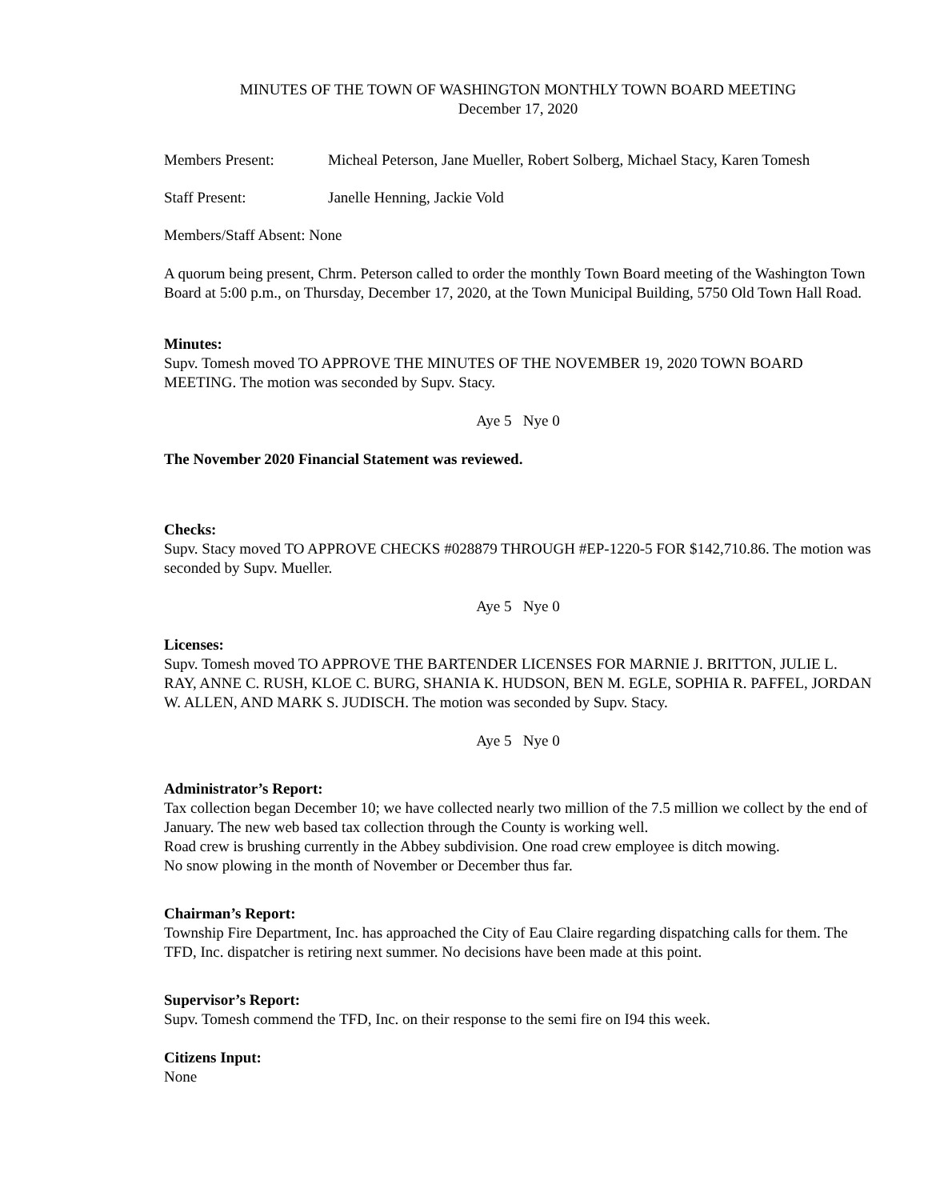MINUTES OF THE TOWN OF WASHINGTON MONTHLY TOWN BOARD MEETING
December 17, 2020
Members Present: Micheal Peterson, Jane Mueller, Robert Solberg, Michael Stacy, Karen Tomesh
Staff Present: Janelle Henning, Jackie Vold
Members/Staff Absent: None
A quorum being present, Chrm. Peterson called to order the monthly Town Board meeting of the Washington Town Board at 5:00 p.m., on Thursday, December 17, 2020, at the Town Municipal Building, 5750 Old Town Hall Road.
Minutes:
Supv. Tomesh moved TO APPROVE THE MINUTES OF THE NOVEMBER 19, 2020 TOWN BOARD MEETING. The motion was seconded by Supv. Stacy.
Aye 5 Nye 0
The November 2020 Financial Statement was reviewed.
Checks:
Supv. Stacy moved TO APPROVE CHECKS #028879 THROUGH #EP-1220-5 FOR $142,710.86. The motion was seconded by Supv. Mueller.
Aye 5 Nye 0
Licenses:
Supv. Tomesh moved TO APPROVE THE BARTENDER LICENSES FOR MARNIE J. BRITTON, JULIE L. RAY, ANNE C. RUSH, KLOE C. BURG, SHANIA K. HUDSON, BEN M. EGLE, SOPHIA R. PAFFEL, JORDAN W. ALLEN, AND MARK S. JUDISCH. The motion was seconded by Supv. Stacy.
Aye 5 Nye 0
Administrator’s Report:
Tax collection began December 10; we have collected nearly two million of the 7.5 million we collect by the end of January. The new web based tax collection through the County is working well.
Road crew is brushing currently in the Abbey subdivision. One road crew employee is ditch mowing.
No snow plowing in the month of November or December thus far.
Chairman’s Report:
Township Fire Department, Inc. has approached the City of Eau Claire regarding dispatching calls for them. The TFD, Inc. dispatcher is retiring next summer. No decisions have been made at this point.
Supervisor’s Report:
Supv. Tomesh commend the TFD, Inc. on their response to the semi fire on I94 this week.
Citizens Input:
None